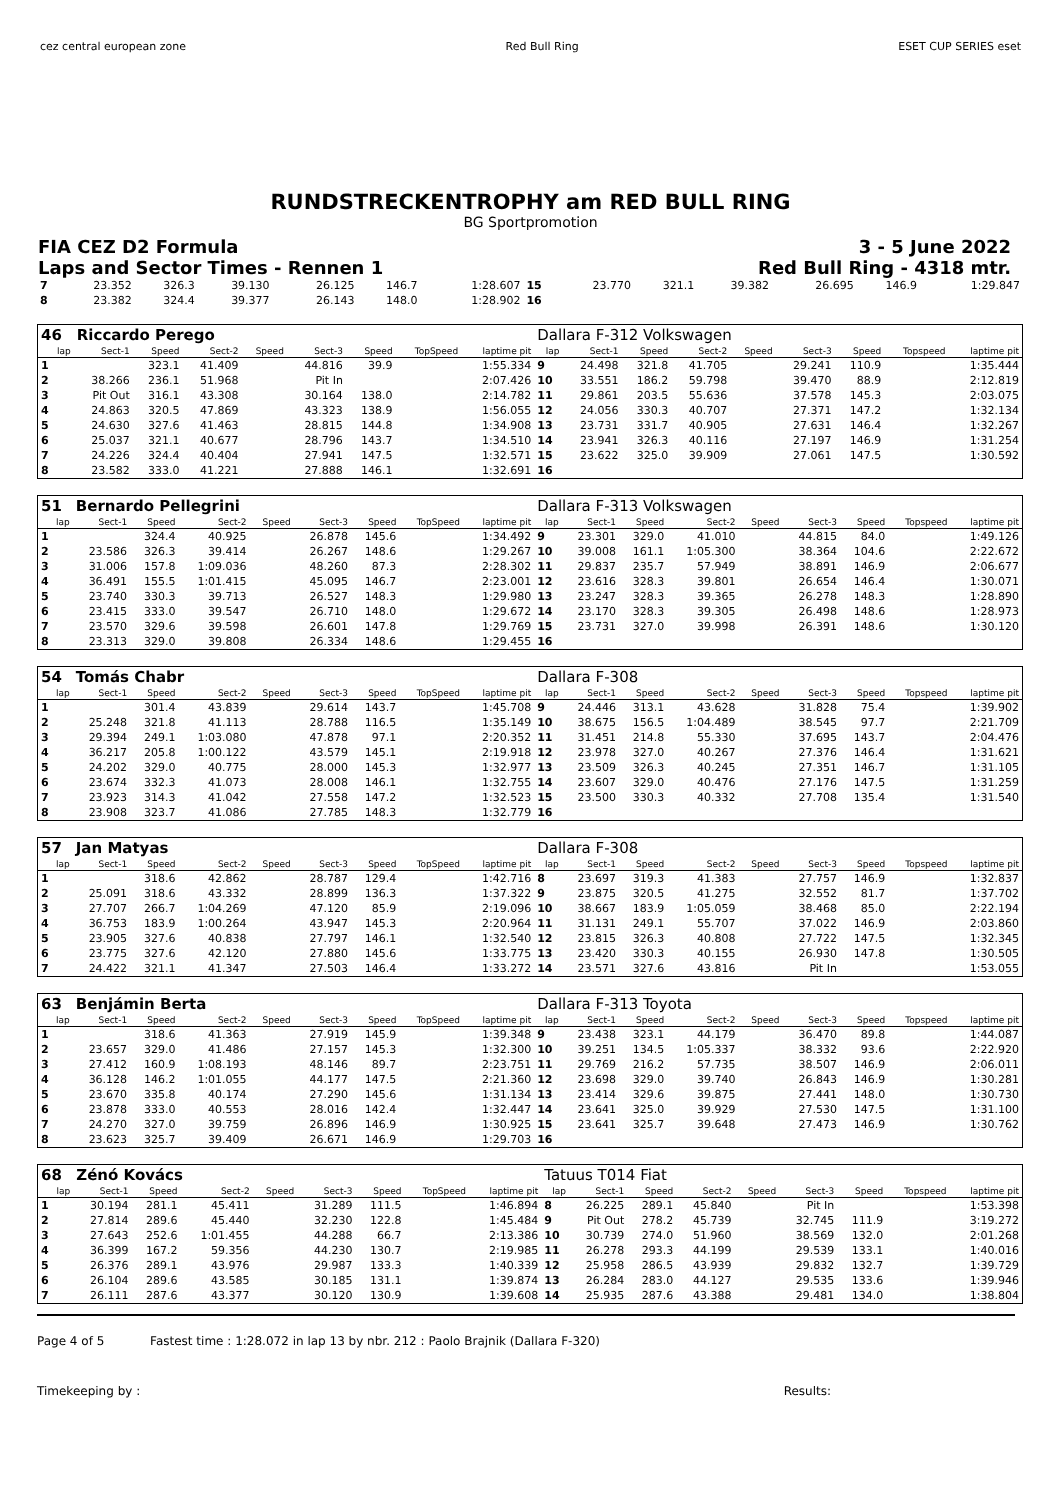cez central european zone Red Bull Ring ESET CUP SERIES eset
RUNDSTRECKENTROPHY am RED BULL RING
BG Sportpromotion
FIA CEZ D2 Formula 3 - 5 June 2022
Laps and Sector Times - Rennen 1 Red Bull Ring - 4318 mtr.
| 7 | 23.352 | 326.3 | 39.130 | | 26.125 | 146.7 | | 1:28.607 | 15 | 23.770 | 321.1 | 39.382 | | 26.695 | 146.9 | | 1:29.847 |
| 8 | 23.382 | 324.4 | 39.377 | | 26.143 | 148.0 | | 1:28.902 | 16 | | | | | | | | |
| 46 | Riccardo Perego | | | | | | | | Dallara F-312 Volkswagen | | | | | | | | |
| lap | Sect-1 | Speed | Sect-2 | Speed | Sect-3 | Speed | TopSpeed | laptime pit | lap | Sect-1 | Speed | Sect-2 | Speed | Sect-3 | Speed | Topspeed | laptime pit |
| 1 | | 323.1 | 41.409 | | 44.816 | 39.9 | | 1:55.334 | 9 | 24.498 | 321.8 | 41.705 | | 29.241 | 110.9 | | 1:35.444 |
| 2 | 38.266 | 236.1 | 51.968 | | Pit In | | | 2:07.426 | 10 | 33.551 | 186.2 | 59.798 | | 39.470 | 88.9 | | 2:12.819 |
| 3 | Pit Out | 316.1 | 43.308 | | 30.164 | 138.0 | | 2:14.782 | 11 | 29.861 | 203.5 | 55.636 | | 37.578 | 145.3 | | 2:03.075 |
| 4 | 24.863 | 320.5 | 47.869 | | 43.323 | 138.9 | | 1:56.055 | 12 | 24.056 | 330.3 | 40.707 | | 27.371 | 147.2 | | 1:32.134 |
| 5 | 24.630 | 327.6 | 41.463 | | 28.815 | 144.8 | | 1:34.908 | 13 | 23.731 | 331.7 | 40.905 | | 27.631 | 146.4 | | 1:32.267 |
| 6 | 25.037 | 321.1 | 40.677 | | 28.796 | 143.7 | | 1:34.510 | 14 | 23.941 | 326.3 | 40.116 | | 27.197 | 146.9 | | 1:31.254 |
| 7 | 24.226 | 324.4 | 40.404 | | 27.941 | 147.5 | | 1:32.571 | 15 | 23.622 | 325.0 | 39.909 | | 27.061 | 147.5 | | 1:30.592 |
| 8 | 23.582 | 333.0 | 41.221 | | 27.888 | 146.1 | | 1:32.691 | 16 | | | | | | | | |
| 51 | Bernardo Pellegrini | | | | | | | | Dallara F-313 Volkswagen | | | | | | | | |
| lap | Sect-1 | Speed | Sect-2 | Speed | Sect-3 | Speed | TopSpeed | laptime pit | lap | Sect-1 | Speed | Sect-2 | Speed | Sect-3 | Speed | Topspeed | laptime pit |
| 1 | | 324.4 | 40.925 | | 26.878 | 145.6 | | 1:34.492 | 9 | 23.301 | 329.0 | 41.010 | | 44.815 | 84.0 | | 1:49.126 |
| 2 | 23.586 | 326.3 | 39.414 | | 26.267 | 148.6 | | 1:29.267 | 10 | 39.008 | 161.1 | 1:05.300 | | 38.364 | 104.6 | | 2:22.672 |
| 3 | 31.006 | 157.8 | 1:09.036 | | 48.260 | 87.3 | | 2:28.302 | 11 | 29.837 | 235.7 | 57.949 | | 38.891 | 146.9 | | 2:06.677 |
| 4 | 36.491 | 155.5 | 1:01.415 | | 45.095 | 146.7 | | 2:23.001 | 12 | 23.616 | 328.3 | 39.801 | | 26.654 | 146.4 | | 1:30.071 |
| 5 | 23.740 | 330.3 | 39.713 | | 26.527 | 148.3 | | 1:29.980 | 13 | 23.247 | 328.3 | 39.365 | | 26.278 | 148.3 | | 1:28.890 |
| 6 | 23.415 | 333.0 | 39.547 | | 26.710 | 148.0 | | 1:29.672 | 14 | 23.170 | 328.3 | 39.305 | | 26.498 | 148.6 | | 1:28.973 |
| 7 | 23.570 | 329.6 | 39.598 | | 26.601 | 147.8 | | 1:29.769 | 15 | 23.731 | 327.0 | 39.998 | | 26.391 | 148.6 | | 1:30.120 |
| 8 | 23.313 | 329.0 | 39.808 | | 26.334 | 148.6 | | 1:29.455 | 16 | | | | | | | | |
| 54 | Tomás Chabr | | | | | | | | Dallara F-308 | | | | | | | | |
| lap | Sect-1 | Speed | Sect-2 | Speed | Sect-3 | Speed | TopSpeed | laptime pit | lap | Sect-1 | Speed | Sect-2 | Speed | Sect-3 | Speed | Topspeed | laptime pit |
| 1 | | 301.4 | 43.839 | | 29.614 | 143.7 | | 1:45.708 | 9 | 24.446 | 313.1 | 43.628 | | 31.828 | 75.4 | | 1:39.902 |
| 2 | 25.248 | 321.8 | 41.113 | | 28.788 | 116.5 | | 1:35.149 | 10 | 38.675 | 156.5 | 1:04.489 | | 38.545 | 97.7 | | 2:21.709 |
| 3 | 29.394 | 249.1 | 1:03.080 | | 47.878 | 97.1 | | 2:20.352 | 11 | 31.451 | 214.8 | 55.330 | | 37.695 | 143.7 | | 2:04.476 |
| 4 | 36.217 | 205.8 | 1:00.122 | | 43.579 | 145.1 | | 2:19.918 | 12 | 23.978 | 327.0 | 40.267 | | 27.376 | 146.4 | | 1:31.621 |
| 5 | 24.202 | 329.0 | 40.775 | | 28.000 | 145.3 | | 1:32.977 | 13 | 23.509 | 326.3 | 40.245 | | 27.351 | 146.7 | | 1:31.105 |
| 6 | 23.674 | 332.3 | 41.073 | | 28.008 | 146.1 | | 1:32.755 | 14 | 23.607 | 329.0 | 40.476 | | 27.176 | 147.5 | | 1:31.259 |
| 7 | 23.923 | 314.3 | 41.042 | | 27.558 | 147.2 | | 1:32.523 | 15 | 23.500 | 330.3 | 40.332 | | 27.708 | 135.4 | | 1:31.540 |
| 8 | 23.908 | 323.7 | 41.086 | | 27.785 | 148.3 | | 1:32.779 | 16 | | | | | | | | |
| 57 | Jan Matyas | | | | | | | | Dallara F-308 | | | | | | | | |
| lap | Sect-1 | Speed | Sect-2 | Speed | Sect-3 | Speed | TopSpeed | laptime pit | lap | Sect-1 | Speed | Sect-2 | Speed | Sect-3 | Speed | Topspeed | laptime pit |
| 1 | | 318.6 | 42.862 | | 28.787 | 129.4 | | 1:42.716 | 8 | 23.697 | 319.3 | 41.383 | | 27.757 | 146.9 | | 1:32.837 |
| 2 | 25.091 | 318.6 | 43.332 | | 28.899 | 136.3 | | 1:37.322 | 9 | 23.875 | 320.5 | 41.275 | | 32.552 | 81.7 | | 1:37.702 |
| 3 | 27.707 | 266.7 | 1:04.269 | | 47.120 | 85.9 | | 2:19.096 | 10 | 38.667 | 183.9 | 1:05.059 | | 38.468 | 85.0 | | 2:22.194 |
| 4 | 36.753 | 183.9 | 1:00.264 | | 43.947 | 145.3 | | 2:20.964 | 11 | 31.131 | 249.1 | 55.707 | | 37.022 | 146.9 | | 2:03.860 |
| 5 | 23.905 | 327.6 | 40.838 | | 27.797 | 146.1 | | 1:32.540 | 12 | 23.815 | 326.3 | 40.808 | | 27.722 | 147.5 | | 1:32.345 |
| 6 | 23.775 | 327.6 | 42.120 | | 27.880 | 145.6 | | 1:33.775 | 13 | 23.420 | 330.3 | 40.155 | | 26.930 | 147.8 | | 1:30.505 |
| 7 | 24.422 | 321.1 | 41.347 | | 27.503 | 146.4 | | 1:33.272 | 14 | 23.571 | 327.6 | 43.816 | | Pit In | | | 1:53.055 |
| 63 | Benjámin Berta | | | | | | | | Dallara F-313 Toyota | | | | | | | | |
| lap | Sect-1 | Speed | Sect-2 | Speed | Sect-3 | Speed | TopSpeed | laptime pit | lap | Sect-1 | Speed | Sect-2 | Speed | Sect-3 | Speed | Topspeed | laptime pit |
| 1 | | 318.6 | 41.363 | | 27.919 | 145.9 | | 1:39.348 | 9 | 23.438 | 323.1 | 44.179 | | 36.470 | 89.8 | | 1:44.087 |
| 2 | 23.657 | 329.0 | 41.486 | | 27.157 | 145.3 | | 1:32.300 | 10 | 39.251 | 134.5 | 1:05.337 | | 38.332 | 93.6 | | 2:22.920 |
| 3 | 27.412 | 160.9 | 1:08.193 | | 48.146 | 89.7 | | 2:23.751 | 11 | 29.769 | 216.2 | 57.735 | | 38.507 | 146.9 | | 2:06.011 |
| 4 | 36.128 | 146.2 | 1:01.055 | | 44.177 | 147.5 | | 2:21.360 | 12 | 23.698 | 329.0 | 39.740 | | 26.843 | 146.9 | | 1:30.281 |
| 5 | 23.670 | 335.8 | 40.174 | | 27.290 | 145.6 | | 1:31.134 | 13 | 23.414 | 329.6 | 39.875 | | 27.441 | 148.0 | | 1:30.730 |
| 6 | 23.878 | 333.0 | 40.553 | | 28.016 | 142.4 | | 1:32.447 | 14 | 23.641 | 325.0 | 39.929 | | 27.530 | 147.5 | | 1:31.100 |
| 7 | 24.270 | 327.0 | 39.759 | | 26.896 | 146.9 | | 1:30.925 | 15 | 23.641 | 325.7 | 39.648 | | 27.473 | 146.9 | | 1:30.762 |
| 8 | 23.623 | 325.7 | 39.409 | | 26.671 | 146.9 | | 1:29.703 | 16 | | | | | | | | |
| 68 | Zénó Kovács | | | | | | | | Tatuus T014 Fiat | | | | | | | | |
| lap | Sect-1 | Speed | Sect-2 | Speed | Sect-3 | Speed | TopSpeed | laptime pit | lap | Sect-1 | Speed | Sect-2 | Speed | Sect-3 | Speed | Topspeed | laptime pit |
| 1 | 30.194 | 281.1 | 45.411 | | 31.289 | 111.5 | | 1:46.894 | 8 | 26.225 | 289.1 | 45.840 | | Pit In | | | 1:53.398 |
| 2 | 27.814 | 289.6 | 45.440 | | 32.230 | 122.8 | | 1:45.484 | 9 | Pit Out | 278.2 | 45.739 | | 32.745 | 111.9 | | 3:19.272 |
| 3 | 27.643 | 252.6 | 1:01.455 | | 44.288 | 66.7 | | 2:13.386 | 10 | 30.739 | 274.0 | 51.960 | | 38.569 | 132.0 | | 2:01.268 |
| 4 | 36.399 | 167.2 | 59.356 | | 44.230 | 130.7 | | 2:19.985 | 11 | 26.278 | 293.3 | 44.199 | | 29.539 | 133.1 | | 1:40.016 |
| 5 | 26.376 | 289.1 | 43.976 | | 29.987 | 133.3 | | 1:40.339 | 12 | 25.958 | 286.5 | 43.939 | | 29.832 | 132.7 | | 1:39.729 |
| 6 | 26.104 | 289.6 | 43.585 | | 30.185 | 131.1 | | 1:39.874 | 13 | 26.284 | 283.0 | 44.127 | | 29.535 | 133.6 | | 1:39.946 |
| 7 | 26.111 | 287.6 | 43.377 | | 30.120 | 130.9 | | 1:39.608 | 14 | 25.935 | 287.6 | 43.388 | | 29.481 | 134.0 | | 1:38.804 |
Page 4 of 5 Fastest time : 1:28.072 in lap 13 by nbr. 212 : Paolo Brajnik (Dallara F-320)
Timekeeping by : Results: